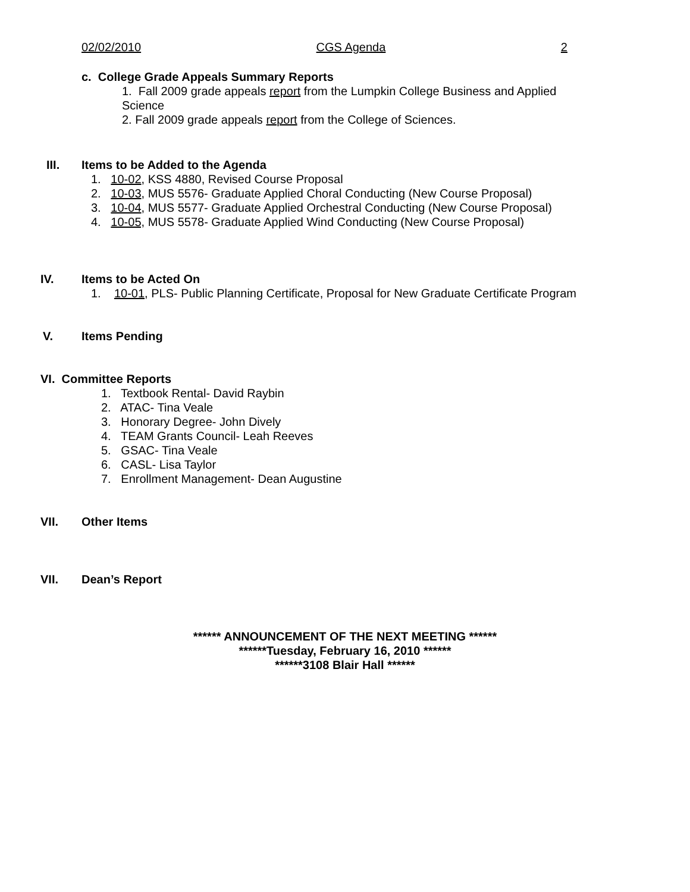02/02/2010 CGS Agenda 2
c. College Grade Appeals Summary Reports
1. Fall 2009 grade appeals report from the Lumpkin College Business and Applied Science
2. Fall 2009 grade appeals report from the College of Sciences.
III. Items to be Added to the Agenda
1. 10-02, KSS 4880, Revised Course Proposal
2. 10-03, MUS 5576- Graduate Applied Choral Conducting (New Course Proposal)
3. 10-04, MUS 5577- Graduate Applied Orchestral Conducting (New Course Proposal)
4. 10-05, MUS 5578- Graduate Applied Wind Conducting (New Course Proposal)
IV. Items to be Acted On
1. 10-01, PLS- Public Planning Certificate, Proposal for New Graduate Certificate Program
V. Items Pending
VI. Committee Reports
1. Textbook Rental- David Raybin
2. ATAC- Tina Veale
3. Honorary Degree- John Dively
4. TEAM Grants Council- Leah Reeves
5. GSAC- Tina Veale
6. CASL- Lisa Taylor
7. Enrollment Management- Dean Augustine
VII. Other Items
VII. Dean’s Report
****** ANNOUNCEMENT OF THE NEXT MEETING ******
******Tuesday, February 16, 2010 ******
******3108 Blair Hall ******